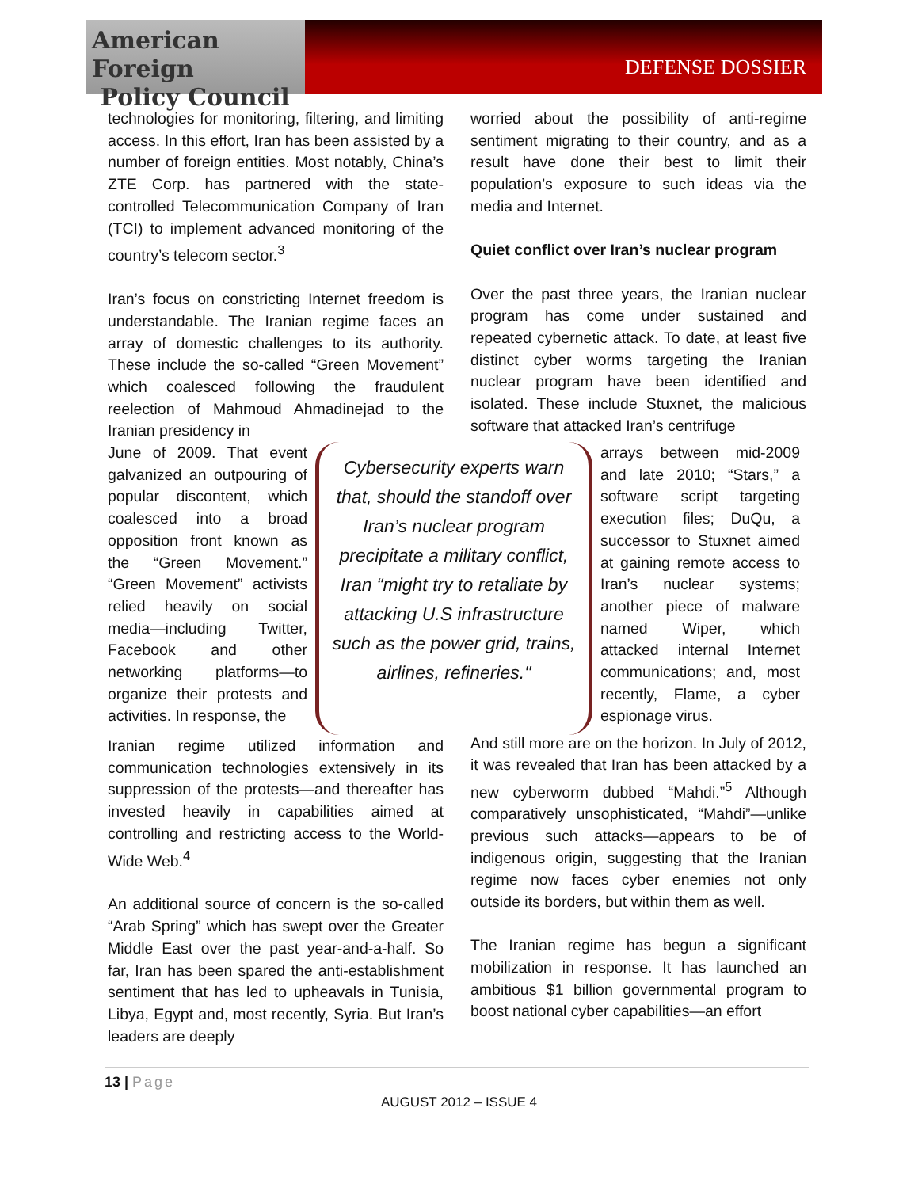American Foreign
Policy Council
DEFENSE DOSSIER
technologies for monitoring, filtering, and limiting access. In this effort, Iran has been assisted by a number of foreign entities. Most notably, China’s ZTE Corp. has partnered with the state-controlled Telecommunication Company of Iran (TCI) to implement advanced monitoring of the country’s telecom sector.<sup>3</sup>
Iran’s focus on constricting Internet freedom is understandable. The Iranian regime faces an array of domestic challenges to its authority. These include the so-called “Green Movement” which coalesced following the fraudulent reelection of Mahmoud Ahmadinejad to the Iranian presidency in
June of 2009. That event galvanized an outpouring of popular discontent, which coalesced into a broad opposition front known as the “Green Movement.” “Green Movement” activists relied heavily on social media—including Twitter, Facebook and other networking platforms—to organize their protests and activities. In response, the
Cybersecurity experts warn that, should the standoff over Iran’s nuclear program precipitate a military conflict, Iran “might try to retaliate by attacking U.S infrastructure such as the power grid, trains, airlines, refineries."
arrays between mid-2009 and late 2010; “Stars,” a software script targeting execution files; DuQu, a successor to Stuxnet aimed at gaining remote access to Iran’s nuclear systems; another piece of malware named Wiper, which attacked internal Internet communications; and, most recently, Flame, a cyber espionage virus.
Iranian regime utilized information and communication technologies extensively in its suppression of the protests—and thereafter has invested heavily in capabilities aimed at controlling and restricting access to the World-Wide Web.<sup>4</sup>
An additional source of concern is the so-called “Arab Spring” which has swept over the Greater Middle East over the past year-and-a-half. So far, Iran has been spared the anti-establishment sentiment that has led to upheavals in Tunisia, Libya, Egypt and, most recently, Syria. But Iran’s leaders are deeply
worried about the possibility of anti-regime sentiment migrating to their country, and as a result have done their best to limit their population’s exposure to such ideas via the media and Internet.
Quiet conflict over Iran’s nuclear program
Over the past three years, the Iranian nuclear program has come under sustained and repeated cybernetic attack. To date, at least five distinct cyber worms targeting the Iranian nuclear program have been identified and isolated. These include Stuxnet, the malicious software that attacked Iran’s centrifuge
And still more are on the horizon. In July of 2012, it was revealed that Iran has been attacked by a new cyberworm dubbed “Mahdi.”<sup>5</sup> Although comparatively unsophisticated, “Mahdi”—unlike previous such attacks—appears to be of indigenous origin, suggesting that the Iranian regime now faces cyber enemies not only outside its borders, but within them as well.
The Iranian regime has begun a significant mobilization in response. It has launched an ambitious $1 billion governmental program to boost national cyber capabilities—an effort
13 | Page
AUGUST 2012 – ISSUE 4